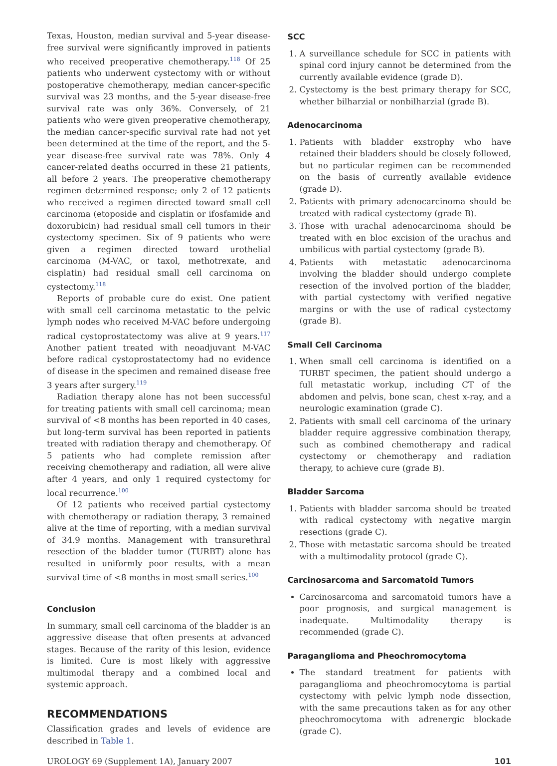Texas, Houston, median survival and 5-year disease-free survival were significantly improved in patients who received preoperative chemotherapy.<sup>118</sup> Of 25 patients who underwent cystectomy with or without postoperative chemotherapy, median cancer-specific survival was 23 months, and the 5-year disease-free survival rate was only 36%. Conversely, of 21 patients who were given preoperative chemotherapy, the median cancer-specific survival rate had not yet been determined at the time of the report, and the 5-year disease-free survival rate was 78%. Only 4 cancer-related deaths occurred in these 21 patients, all before 2 years. The preoperative chemotherapy regimen determined response; only 2 of 12 patients who received a regimen directed toward small cell carcinoma (etoposide and cisplatin or ifosfamide and doxorubicin) had residual small cell tumors in their cystectomy specimen. Six of 9 patients who were given a regimen directed toward urothelial carcinoma (M-VAC, or taxol, methotrexate, and cisplatin) had residual small cell carcinoma on cystectomy.<sup>118</sup>
Reports of probable cure do exist. One patient with small cell carcinoma metastatic to the pelvic lymph nodes who received M-VAC before undergoing radical cystoprostatectomy was alive at 9 years.<sup>117</sup> Another patient treated with neoadjuvant M-VAC before radical cystoprostatectomy had no evidence of disease in the specimen and remained disease free 3 years after surgery.<sup>119</sup>
Radiation therapy alone has not been successful for treating patients with small cell carcinoma; mean survival of <8 months has been reported in 40 cases, but long-term survival has been reported in patients treated with radiation therapy and chemotherapy. Of 5 patients who had complete remission after receiving chemotherapy and radiation, all were alive after 4 years, and only 1 required cystectomy for local recurrence.<sup>100</sup>
Of 12 patients who received partial cystectomy with chemotherapy or radiation therapy, 3 remained alive at the time of reporting, with a median survival of 34.9 months. Management with transurethral resection of the bladder tumor (TURBT) alone has resulted in uniformly poor results, with a mean survival time of <8 months in most small series.<sup>100</sup>
Conclusion
In summary, small cell carcinoma of the bladder is an aggressive disease that often presents at advanced stages. Because of the rarity of this lesion, evidence is limited. Cure is most likely with aggressive multimodal therapy and a combined local and systemic approach.
RECOMMENDATIONS
Classification grades and levels of evidence are described in Table 1.
SCC
1. A surveillance schedule for SCC in patients with spinal cord injury cannot be determined from the currently available evidence (grade D).
2. Cystectomy is the best primary therapy for SCC, whether bilharzial or nonbilharzial (grade B).
Adenocarcinoma
1. Patients with bladder exstrophy who have retained their bladders should be closely followed, but no particular regimen can be recommended on the basis of currently available evidence (grade D).
2. Patients with primary adenocarcinoma should be treated with radical cystectomy (grade B).
3. Those with urachal adenocarcinoma should be treated with en bloc excision of the urachus and umbilicus with partial cystectomy (grade B).
4. Patients with metastatic adenocarcinoma involving the bladder should undergo complete resection of the involved portion of the bladder, with partial cystectomy with verified negative margins or with the use of radical cystectomy (grade B).
Small Cell Carcinoma
1. When small cell carcinoma is identified on a TURBT specimen, the patient should undergo a full metastatic workup, including CT of the abdomen and pelvis, bone scan, chest x-ray, and a neurologic examination (grade C).
2. Patients with small cell carcinoma of the urinary bladder require aggressive combination therapy, such as combined chemotherapy and radical cystectomy or chemotherapy and radiation therapy, to achieve cure (grade B).
Bladder Sarcoma
1. Patients with bladder sarcoma should be treated with radical cystectomy with negative margin resections (grade C).
2. Those with metastatic sarcoma should be treated with a multimodality protocol (grade C).
Carcinosarcoma and Sarcomatoid Tumors
Carcinosarcoma and sarcomatoid tumors have a poor prognosis, and surgical management is inadequate. Multimodality therapy is recommended (grade C).
Paraganglioma and Pheochromocytoma
The standard treatment for patients with paraganglioma and pheochromocytoma is partial cystectomy with pelvic lymph node dissection, with the same precautions taken as for any other pheochromocytoma with adrenergic blockade (grade C).
UROLOGY 69 (Supplement 1A), January 2007 101